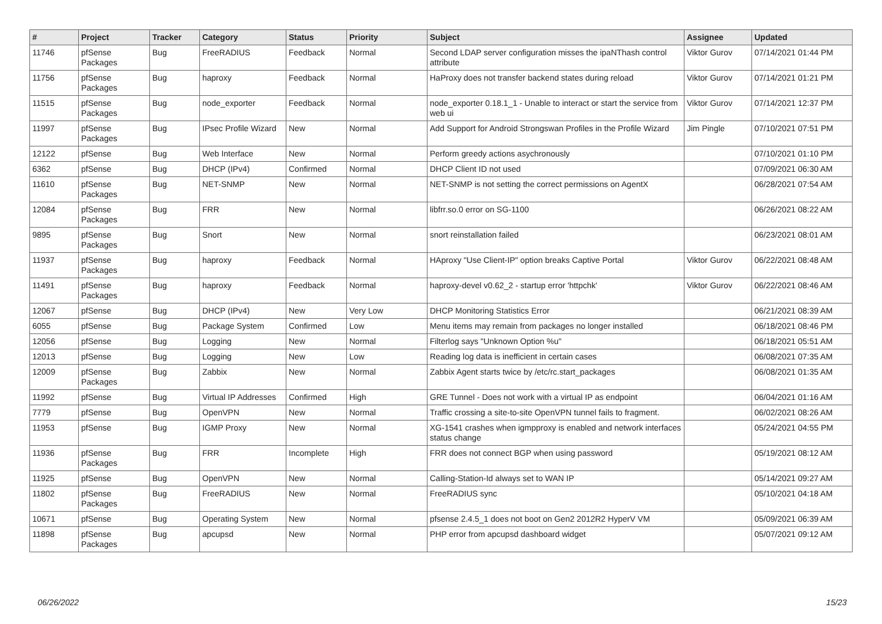| # | Project | Tracker | Category | Status | Priority | Subject | Assignee | Updated |
| --- | --- | --- | --- | --- | --- | --- | --- | --- |
| 11746 | pfSense Packages | Bug | FreeRADIUS | Feedback | Normal | Second LDAP server configuration misses the ipaNThash control attribute | Viktor Gurov | 07/14/2021 01:44 PM |
| 11756 | pfSense Packages | Bug | haproxy | Feedback | Normal | HaProxy does not transfer backend states during reload | Viktor Gurov | 07/14/2021 01:21 PM |
| 11515 | pfSense Packages | Bug | node_exporter | Feedback | Normal | node_exporter 0.18.1_1 - Unable to interact or start the service from web ui | Viktor Gurov | 07/14/2021 12:37 PM |
| 11997 | pfSense Packages | Bug | IPsec Profile Wizard | New | Normal | Add Support for Android Strongswan Profiles in the Profile Wizard | Jim Pingle | 07/10/2021 07:51 PM |
| 12122 | pfSense | Bug | Web Interface | New | Normal | Perform greedy actions asychronously | | 07/10/2021 01:10 PM |
| 6362 | pfSense | Bug | DHCP (IPv4) | Confirmed | Normal | DHCP Client ID not used | | 07/09/2021 06:30 AM |
| 11610 | pfSense Packages | Bug | NET-SNMP | New | Normal | NET-SNMP is not setting the correct permissions on AgentX | | 06/28/2021 07:54 AM |
| 12084 | pfSense Packages | Bug | FRR | New | Normal | libfrr.so.0 error on SG-1100 | | 06/26/2021 08:22 AM |
| 9895 | pfSense Packages | Bug | Snort | New | Normal | snort reinstallation failed | | 06/23/2021 08:01 AM |
| 11937 | pfSense Packages | Bug | haproxy | Feedback | Normal | HAproxy "Use Client-IP" option breaks Captive Portal | Viktor Gurov | 06/22/2021 08:48 AM |
| 11491 | pfSense Packages | Bug | haproxy | Feedback | Normal | haproxy-devel v0.62_2 - startup error 'httpchk' | Viktor Gurov | 06/22/2021 08:46 AM |
| 12067 | pfSense | Bug | DHCP (IPv4) | New | Very Low | DHCP Monitoring Statistics Error | | 06/21/2021 08:39 AM |
| 6055 | pfSense | Bug | Package System | Confirmed | Low | Menu items may remain from packages no longer installed | | 06/18/2021 08:46 PM |
| 12056 | pfSense | Bug | Logging | New | Normal | Filterlog says "Unknown Option %u" | | 06/18/2021 05:51 AM |
| 12013 | pfSense | Bug | Logging | New | Low | Reading log data is inefficient in certain cases | | 06/08/2021 07:35 AM |
| 12009 | pfSense Packages | Bug | Zabbix | New | Normal | Zabbix Agent starts twice by /etc/rc.start_packages | | 06/08/2021 01:35 AM |
| 11992 | pfSense | Bug | Virtual IP Addresses | Confirmed | High | GRE Tunnel - Does not work with a virtual IP as endpoint | | 06/04/2021 01:16 AM |
| 7779 | pfSense | Bug | OpenVPN | New | Normal | Traffic crossing a site-to-site OpenVPN tunnel fails to fragment. | | 06/02/2021 08:26 AM |
| 11953 | pfSense | Bug | IGMP Proxy | New | Normal | XG-1541 crashes when igmpproxy is enabled and network interfaces status change | | 05/24/2021 04:55 PM |
| 11936 | pfSense Packages | Bug | FRR | Incomplete | High | FRR does not connect BGP when using password | | 05/19/2021 08:12 AM |
| 11925 | pfSense | Bug | OpenVPN | New | Normal | Calling-Station-Id always set to WAN IP | | 05/14/2021 09:27 AM |
| 11802 | pfSense Packages | Bug | FreeRADIUS | New | Normal | FreeRADIUS sync | | 05/10/2021 04:18 AM |
| 10671 | pfSense | Bug | Operating System | New | Normal | pfsense 2.4.5_1 does not boot on Gen2 2012R2 HyperV VM | | 05/09/2021 06:39 AM |
| 11898 | pfSense Packages | Bug | apcupsd | New | Normal | PHP error from apcupsd dashboard widget | | 05/07/2021 09:12 AM |
06/26/2022 15/23